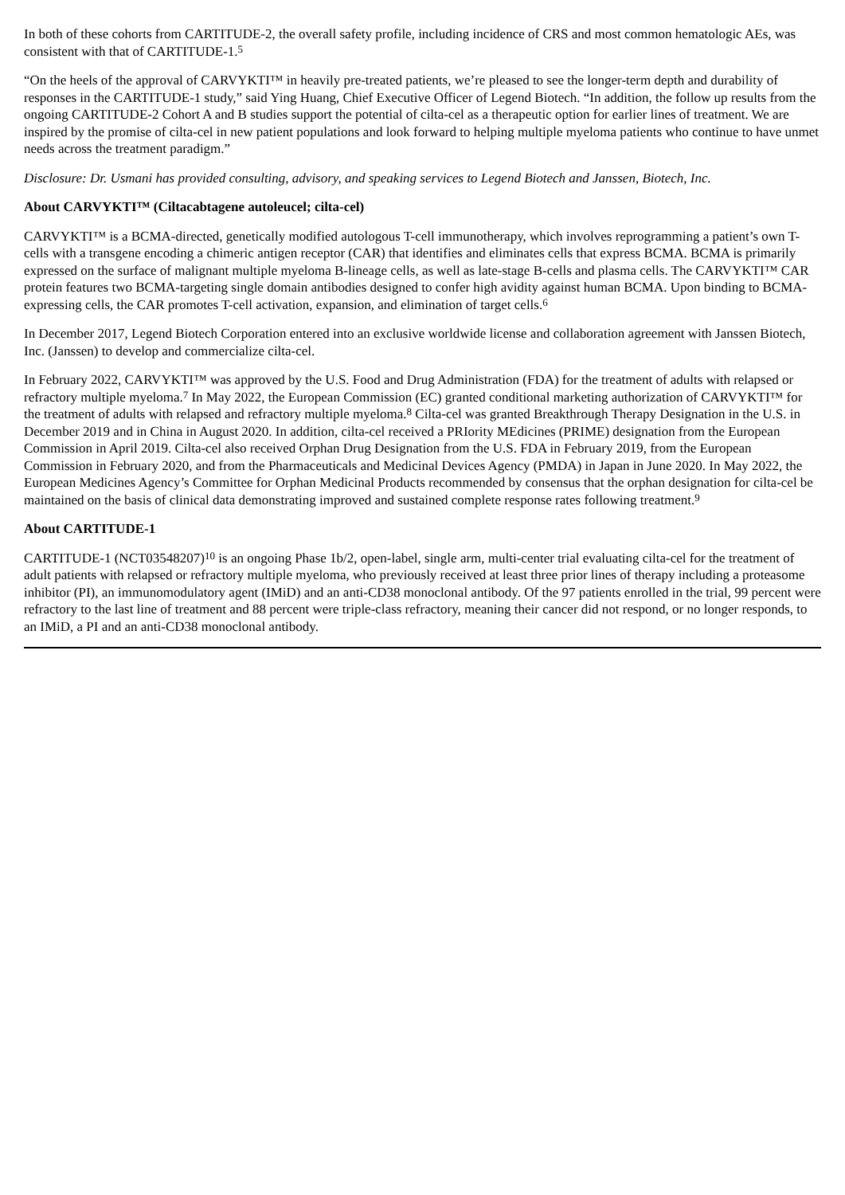In both of these cohorts from CARTITUDE-2, the overall safety profile, including incidence of CRS and most common hematologic AEs, was consistent with that of CARTITUDE-1.<sup>5</sup>
“On the heels of the approval of CARVYKTI™ in heavily pre-treated patients, we’re pleased to see the longer-term depth and durability of responses in the CARTITUDE-1 study,” said Ying Huang, Chief Executive Officer of Legend Biotech. “In addition, the follow up results from the ongoing CARTITUDE-2 Cohort A and B studies support the potential of cilta-cel as a therapeutic option for earlier lines of treatment. We are inspired by the promise of cilta-cel in new patient populations and look forward to helping multiple myeloma patients who continue to have unmet needs across the treatment paradigm.”
Disclosure: Dr. Usmani has provided consulting, advisory, and speaking services to Legend Biotech and Janssen, Biotech, Inc.
About CARVYKTI™ (Ciltacabtagene autoleucel; cilta-cel)
CARVYKTI™ is a BCMA-directed, genetically modified autologous T-cell immunotherapy, which involves reprogramming a patient’s own T-cells with a transgene encoding a chimeric antigen receptor (CAR) that identifies and eliminates cells that express BCMA. BCMA is primarily expressed on the surface of malignant multiple myeloma B-lineage cells, as well as late-stage B-cells and plasma cells. The CARVYKTI™ CAR protein features two BCMA-targeting single domain antibodies designed to confer high avidity against human BCMA. Upon binding to BCMA-expressing cells, the CAR promotes T-cell activation, expansion, and elimination of target cells.<sup>6</sup>
In December 2017, Legend Biotech Corporation entered into an exclusive worldwide license and collaboration agreement with Janssen Biotech, Inc. (Janssen) to develop and commercialize cilta-cel.
In February 2022, CARVYKTI™ was approved by the U.S. Food and Drug Administration (FDA) for the treatment of adults with relapsed or refractory multiple myeloma.<sup>7</sup> In May 2022, the European Commission (EC) granted conditional marketing authorization of CARVYKTI™ for the treatment of adults with relapsed and refractory multiple myeloma.<sup>8</sup> Cilta-cel was granted Breakthrough Therapy Designation in the U.S. in December 2019 and in China in August 2020. In addition, cilta-cel received a PRIority MEdicines (PRIME) designation from the European Commission in April 2019. Cilta-cel also received Orphan Drug Designation from the U.S. FDA in February 2019, from the European Commission in February 2020, and from the Pharmaceuticals and Medicinal Devices Agency (PMDA) in Japan in June 2020. In May 2022, the European Medicines Agency’s Committee for Orphan Medicinal Products recommended by consensus that the orphan designation for cilta-cel be maintained on the basis of clinical data demonstrating improved and sustained complete response rates following treatment.<sup>9</sup>
About CARTITUDE-1
CARTITUDE-1 (NCT03548207)<sup>10</sup> is an ongoing Phase 1b/2, open-label, single arm, multi-center trial evaluating cilta-cel for the treatment of adult patients with relapsed or refractory multiple myeloma, who previously received at least three prior lines of therapy including a proteasome inhibitor (PI), an immunomodulatory agent (IMiD) and an anti-CD38 monoclonal antibody. Of the 97 patients enrolled in the trial, 99 percent were refractory to the last line of treatment and 88 percent were triple-class refractory, meaning their cancer did not respond, or no longer responds, to an IMiD, a PI and an anti-CD38 monoclonal antibody.